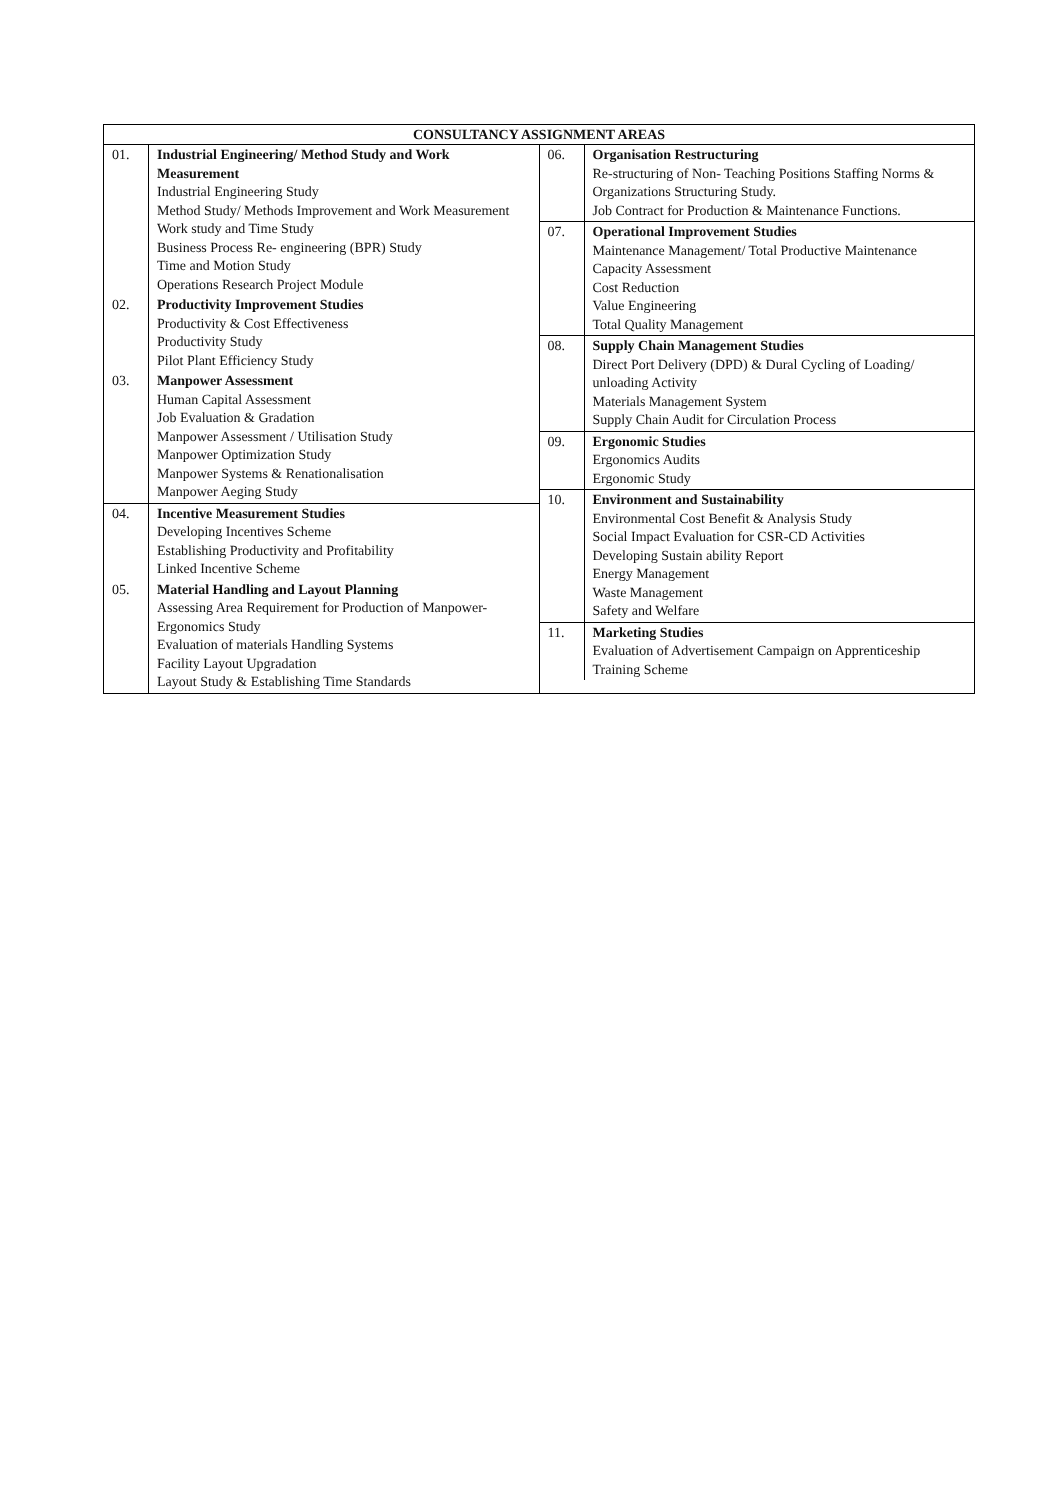CONSULTANCY ASSIGNMENT AREAS
| 01. | Industrial Engineering/ Method Study and Work Measurement Industrial Engineering Study Method Study/ Methods Improvement and Work Measurement Work study and Time Study Business Process Re- engineering (BPR) Study Time and Motion Study Operations Research Project Module |
| 02. | Productivity Improvement Studies Productivity & Cost Effectiveness Productivity Study Pilot Plant Efficiency Study |
| 03. | Manpower Assessment Human Capital Assessment Job Evaluation & Gradation Manpower Assessment / Utilisation Study Manpower Optimization Study Manpower Systems & Renationalisation Manpower Aeging Study |
| 04. | Incentive Measurement Studies Developing Incentives Scheme Establishing Productivity and Profitability Linked Incentive Scheme |
| 05. | Material Handling and Layout Planning Assessing Area Requirement for Production of Manpower- Ergonomics Study Evaluation of materials Handling Systems Facility Layout Upgradation Layout Study & Establishing Time Standards |
| 06. | Organisation Restructuring Re-structuring of Non- Teaching Positions Staffing Norms & Organizations Structuring Study. Job Contract for Production & Maintenance Functions. |
| 07. | Operational Improvement Studies Maintenance Management/ Total Productive Maintenance Capacity Assessment Cost Reduction Value Engineering Total Quality Management |
| 08. | Supply Chain Management Studies Direct Port Delivery (DPD) & Dural Cycling of Loading/ unloading Activity Materials Management System Supply Chain Audit for Circulation Process |
| 09. | Ergonomic Studies Ergonomics Audits Ergonomic Study |
| 10. | Environment and Sustainability Environmental Cost Benefit & Analysis Study Social Impact Evaluation for CSR-CD Activities Developing Sustain ability Report Energy Management Waste Management Safety and Welfare |
| 11. | Marketing Studies Evaluation of Advertisement Campaign on Apprenticeship Training Scheme |